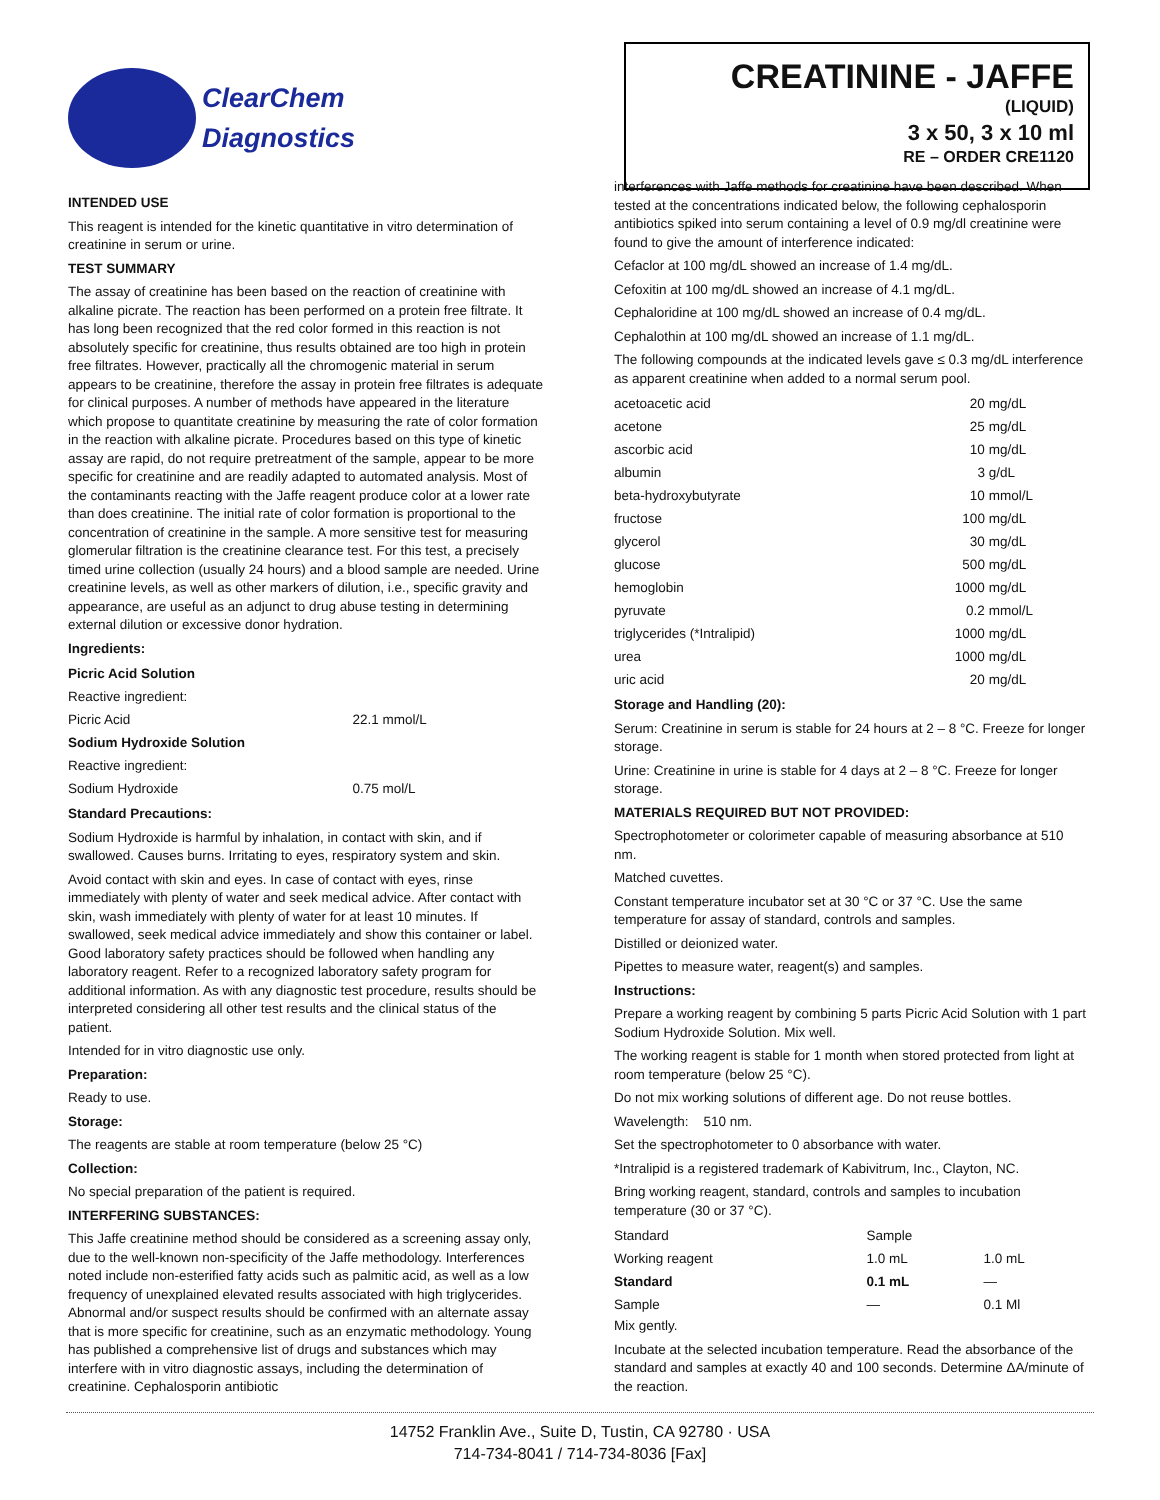ClearChem
Diagnostics
CREATININE - JAFFE
(LIQUID)
3 x 50, 3 x 10 ml
RE – ORDER CRE1120
INTENDED USE
This reagent is intended for the kinetic quantitative in vitro determination of creatinine in serum or urine.
TEST SUMMARY
The assay of creatinine has been based on the reaction of creatinine with alkaline picrate. The reaction has been performed on a protein free filtrate. It has long been recognized that the red color formed in this reaction is not absolutely specific for creatinine, thus results obtained are too high in protein free filtrates. However, practically all the chromogenic material in serum appears to be creatinine, therefore the assay in protein free filtrates is adequate for clinical purposes. A number of methods have appeared in the literature which propose to quantitate creatinine by measuring the rate of color formation in the reaction with alkaline picrate. Procedures based on this type of kinetic assay are rapid, do not require pretreatment of the sample, appear to be more specific for creatinine and are readily adapted to automated analysis. Most of the contaminants reacting with the Jaffe reagent produce color at a lower rate than does creatinine. The initial rate of color formation is proportional to the concentration of creatinine in the sample. A more sensitive test for measuring glomerular filtration is the creatinine clearance test. For this test, a precisely timed urine collection (usually 24 hours) and a blood sample are needed. Urine creatinine levels, as well as other markers of dilution, i.e., specific gravity and appearance, are useful as an adjunct to drug abuse testing in determining external dilution or excessive donor hydration.
Ingredients:
| Picric Acid Solution | |
| Reactive ingredient: | |
| Picric Acid | 22.1 mmol/L |
| Sodium Hydroxide Solution | |
| Reactive ingredient: | |
| Sodium Hydroxide | 0.75 mol/L |
Standard Precautions:
Sodium Hydroxide is harmful by inhalation, in contact with skin, and if swallowed. Causes burns. Irritating to eyes, respiratory system and skin.
Avoid contact with skin and eyes. In case of contact with eyes, rinse immediately with plenty of water and seek medical advice. After contact with skin, wash immediately with plenty of water for at least 10 minutes. If swallowed, seek medical advice immediately and show this container or label. Good laboratory safety practices should be followed when handling any laboratory reagent. Refer to a recognized laboratory safety program for additional information. As with any diagnostic test procedure, results should be interpreted considering all other test results and the clinical status of the patient.
Intended for in vitro diagnostic use only.
Preparation:
Ready to use.
Storage:
The reagents are stable at room temperature (below 25 °C)
Collection:
No special preparation of the patient is required.
INTERFERING SUBSTANCES:
This Jaffe creatinine method should be considered as a screening assay only, due to the well-known non-specificity of the Jaffe methodology. Interferences noted include non-esterified fatty acids such as palmitic acid, as well as a low frequency of unexplained elevated results associated with high triglycerides. Abnormal and/or suspect results should be confirmed with an alternate assay that is more specific for creatinine, such as an enzymatic methodology. Young has published a comprehensive list of drugs and substances which may interfere with in vitro diagnostic assays, including the determination of creatinine. Cephalosporin antibiotic
interferences with Jaffe methods for creatinine have been described. When tested at the concentrations indicated below, the following cephalosporin antibiotics spiked into serum containing a level of 0.9 mg/dl creatinine were found to give the amount of interference indicated:
Cefaclor at 100 mg/dL showed an increase of 1.4 mg/dL.
Cefoxitin at 100 mg/dL showed an increase of 4.1 mg/dL.
Cephaloridine at 100 mg/dL showed an increase of 0.4 mg/dL.
Cephalothin at 100 mg/dL showed an increase of 1.1 mg/dL.
The following compounds at the indicated levels gave ≤ 0.3 mg/dL interference as apparent creatinine when added to a normal serum pool.
| acetoacetic acid | 20 | mg/dL |
| acetone | 25 | mg/dL |
| ascorbic acid | 10 | mg/dL |
| albumin | 3 | g/dL |
| beta-hydroxybutyrate | 10 | mmol/L |
| fructose | 100 | mg/dL |
| glycerol | 30 | mg/dL |
| glucose | 500 | mg/dL |
| hemoglobin | 1000 | mg/dL |
| pyruvate | 0.2 | mmol/L |
| triglycerides (*Intralipid) | 1000 | mg/dL |
| urea | 1000 | mg/dL |
| uric acid | 20 | mg/dL |
Storage and Handling (20):
Serum: Creatinine in serum is stable for 24 hours at 2 – 8 °C. Freeze for longer storage.
Urine: Creatinine in urine is stable for 4 days at 2 – 8 °C. Freeze for longer storage.
MATERIALS REQUIRED BUT NOT PROVIDED:
Spectrophotometer or colorimeter capable of measuring absorbance at 510 nm.
Matched cuvettes.
Constant temperature incubator set at 30 °C or 37 °C. Use the same temperature for assay of standard, controls and samples.
Distilled or deionized water.
Pipettes to measure water, reagent(s) and samples.
Instructions:
Prepare a working reagent by combining 5 parts Picric Acid Solution with 1 part Sodium Hydroxide Solution. Mix well.
The working reagent is stable for 1 month when stored protected from light at room temperature (below 25 °C).
Do not mix working solutions of different age. Do not reuse bottles.
Wavelength: 510 nm.
Set the spectrophotometer to 0 absorbance with water.
*Intralipid is a registered trademark of Kabivitrum, Inc., Clayton, NC.
Bring working reagent, standard, controls and samples to incubation temperature (30 or 37 °C).
| Standard | Sample | |
| Working reagent | 1.0 mL | 1.0 mL |
| Standard | 0.1 mL | — |
| Sample | — | 0.1 Ml |
Mix gently.
Incubate at the selected incubation temperature. Read the absorbance of the standard and samples at exactly 40 and 100 seconds. Determine ΔA/minute of the reaction.
14752 Franklin Ave., Suite D, Tustin, CA 92780 · USA
714-734-8041 / 714-734-8036 [Fax]